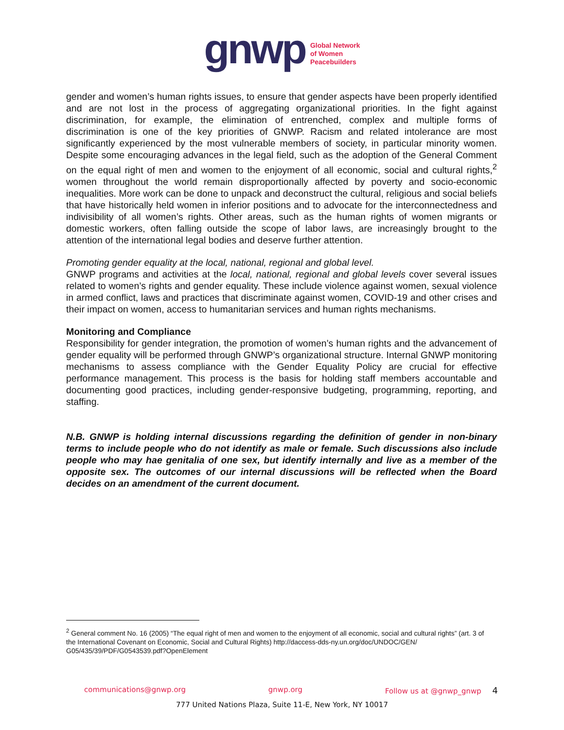gnwp Global Network
of Women
Peacebuilders
gender and women’s human rights issues, to ensure that gender aspects have been properly identified and are not lost in the process of aggregating organizational priorities. In the fight against discrimination, for example, the elimination of entrenched, complex and multiple forms of discrimination is one of the key priorities of GNWP. Racism and related intolerance are most significantly experienced by the most vulnerable members of society, in particular minority women. Despite some encouraging advances in the legal field, such as the adoption of the General Comment on the equal right of men and women to the enjoyment of all economic, social and cultural rights,<sup>2</sup> women throughout the world remain disproportionally affected by poverty and socio-economic inequalities. More work can be done to unpack and deconstruct the cultural, religious and social beliefs that have historically held women in inferior positions and to advocate for the interconnectedness and indivisibility of all women’s rights. Other areas, such as the human rights of women migrants or domestic workers, often falling outside the scope of labor laws, are increasingly brought to the attention of the international legal bodies and deserve further attention.
Promoting gender equality at the local, national, regional and global level.
GNWP programs and activities at the local, national, regional and global levels cover several issues related to women’s rights and gender equality. These include violence against women, sexual violence in armed conflict, laws and practices that discriminate against women, COVID-19 and other crises and their impact on women, access to humanitarian services and human rights mechanisms.
Monitoring and Compliance
Responsibility for gender integration, the promotion of women’s human rights and the advancement of gender equality will be performed through GNWP’s organizational structure. Internal GNWP monitoring mechanisms to assess compliance with the Gender Equality Policy are crucial for effective performance management. This process is the basis for holding staff members accountable and documenting good practices, including gender-responsive budgeting, programming, reporting, and staffing.
N.B. GNWP is holding internal discussions regarding the definition of gender in non-binary terms to include people who do not identify as male or female. Such discussions also include people who may hae genitalia of one sex, but identify internally and live as a member of the opposite sex. The outcomes of our internal discussions will be reflected when the Board decides on an amendment of the current document.
<sup>2</sup> General comment No. 16 (2005) “The equal right of men and women to the enjoyment of all economic, social and cultural rights” (art. 3 of the International Covenant on Economic, Social and Cultural Rights) http://daccess-dds-ny.un.org/doc/UNDOC/GEN/ G05/435/39/PDF/G0543539.pdf?OpenElement
communications@gnwp.org gnwp.org Follow us at @gnwp_gnwp 4
777 United Nations Plaza, Suite 11-E, New York, NY 10017